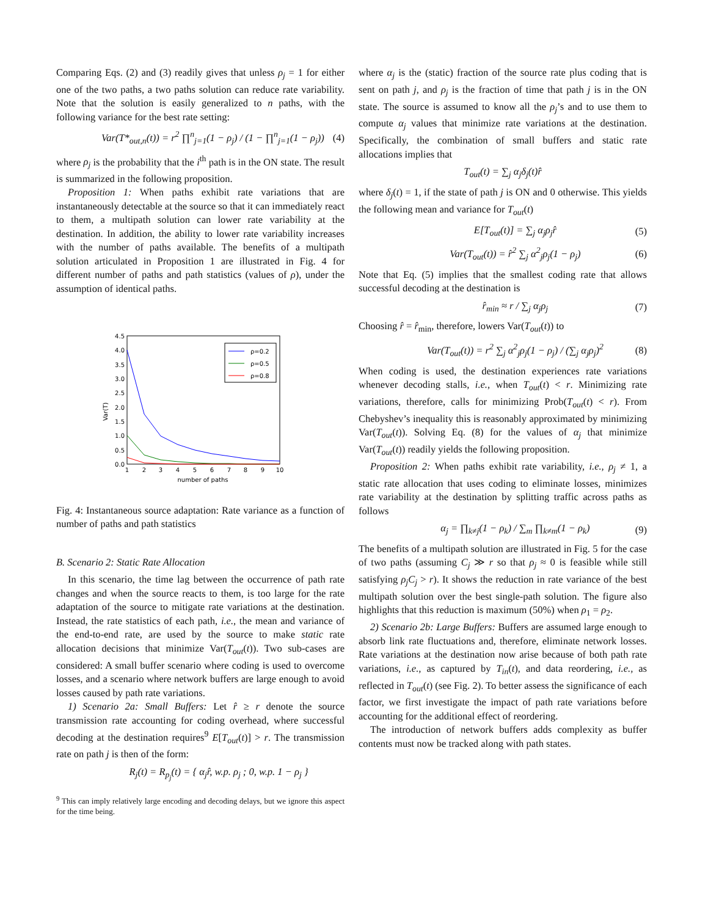Comparing Eqs. (2) and (3) readily gives that unless ρ<sub>j</sub> = 1 for either one of the two paths, a two paths solution can reduce rate variability. Note that the solution is easily generalized to n paths, with the following variance for the best rate setting:
Var(T*<sub>out,n</sub>(t)) = r<sup>2</sup> ∏<sup>n</sup><sub>j=1</sub>(1 − ρ<sub>j</sub>) / (1 − ∏<sup>n</sup><sub>j=1</sub>(1 − ρ<sub>j</sub>)) (4)
where ρ<sub>j</sub> is the probability that the i<sup>th</sup> path is in the ON state. The result is summarized in the following proposition.
Proposition 1: When paths exhibit rate variations that are instantaneously detectable at the source so that it can immediately react to them, a multipath solution can lower rate variability at the destination. In addition, the ability to lower rate variability increases with the number of paths available. The benefits of a multipath solution articulated in Proposition 1 are illustrated in Fig. 4 for different number of paths and path statistics (values of ρ), under the assumption of identical paths.
4.5
4.0
3.5
3.0
2.5
2.0
1.5
1.0
0.5
0.0
1
2
3
4
5
6
7
8
9
10
number of paths
Var(T)
ρ=0.2
ρ=0.5
ρ=0.8
Fig. 4: Instantaneous source adaptation: Rate variance as a function of number of paths and path statistics
B. Scenario 2: Static Rate Allocation
In this scenario, the time lag between the occurrence of path rate changes and when the source reacts to them, is too large for the rate adaptation of the source to mitigate rate variations at the destination. Instead, the rate statistics of each path, i.e., the mean and variance of the end-to-end rate, are used by the source to make static rate allocation decisions that minimize Var(T<sub>out</sub>(t)). Two sub-cases are considered: A small buffer scenario where coding is used to overcome losses, and a scenario where network buffers are large enough to avoid losses caused by path rate variations.
1) Scenario 2a: Small Buffers: Let r̂ ≥ r denote the source transmission rate accounting for coding overhead, where successful decoding at the destination requires<sup>9</sup> E[T<sub>out</sub>(t)] > r. The transmission rate on path j is then of the form:
R<sub>j</sub>(t) = R<sub>p<sub>j</sub></sub>(t) = { α<sub>j</sub>r̂, w.p. ρ<sub>j</sub> ; 0, w.p. 1 − ρ<sub>j</sub> }
<sup>9</sup> This can imply relatively large encoding and decoding delays, but we ignore this aspect for the time being.
where α<sub>j</sub> is the (static) fraction of the source rate plus coding that is sent on path j, and ρ<sub>j</sub> is the fraction of time that path j is in the ON state. The source is assumed to know all the ρ<sub>j</sub>’s and to use them to compute α<sub>j</sub> values that minimize rate variations at the destination. Specifically, the combination of small buffers and static rate allocations implies that
T<sub>out</sub>(t) = ∑<sub>j</sub> α<sub>j</sub>δ<sub>j</sub>(t)r̂
where δ<sub>j</sub>(t) = 1, if the state of path j is ON and 0 otherwise. This yields the following mean and variance for T<sub>out</sub>(t)
E[T<sub>out</sub>(t)] = ∑<sub>j</sub> α<sub>j</sub>ρ<sub>j</sub>r̂ (5)
Var(T<sub>out</sub>(t)) = r̂<sup>2</sup> ∑<sub>j</sub> α<sup>2</sup><sub>j</sub>ρ<sub>j</sub>(1 − ρ<sub>j</sub>) (6)
Note that Eq. (5) implies that the smallest coding rate that allows successful decoding at the destination is
r̂<sub>min</sub> ≈ r / ∑<sub>j</sub> α<sub>j</sub>ρ<sub>j</sub> (7)
Choosing r̂ = r̂<sub>min</sub>, therefore, lowers Var(T<sub>out</sub>(t)) to
Var(T<sub>out</sub>(t)) = r<sup>2</sup> ∑<sub>j</sub> α<sup>2</sup><sub>j</sub>ρ<sub>j</sub>(1 − ρ<sub>j</sub>) / (∑<sub>j</sub> α<sub>j</sub>ρ<sub>j</sub>)<sup>2</sup> (8)
When coding is used, the destination experiences rate variations whenever decoding stalls, i.e., when T<sub>out</sub>(t) < r. Minimizing rate variations, therefore, calls for minimizing Prob(T<sub>out</sub>(t) < r). From Chebyshev’s inequality this is reasonably approximated by minimizing Var(T<sub>out</sub>(t)). Solving Eq. (8) for the values of α<sub>j</sub> that minimize Var(T<sub>out</sub>(t)) readily yields the following proposition.
Proposition 2: When paths exhibit rate variability, i.e., ρ<sub>j</sub> ≠ 1, a static rate allocation that uses coding to eliminate losses, minimizes rate variability at the destination by splitting traffic across paths as follows
α<sub>j</sub> = ∏<sub>k≠j</sub>(1 − ρ<sub>k</sub>) / ∑<sub>m</sub> ∏<sub>k≠m</sub>(1 − ρ<sub>k</sub>) (9)
The benefits of a multipath solution are illustrated in Fig. 5 for the case of two paths (assuming C<sub>j</sub> ≫ r so that ρ<sub>j</sub> ≈ 0 is feasible while still satisfying ρ<sub>j</sub>C<sub>j</sub> > r). It shows the reduction in rate variance of the best multipath solution over the best single-path solution. The figure also highlights that this reduction is maximum (50%) when ρ<sub>1</sub> = ρ<sub>2</sub>.
2) Scenario 2b: Large Buffers: Buffers are assumed large enough to absorb link rate fluctuations and, therefore, eliminate network losses. Rate variations at the destination now arise because of both path rate variations, i.e., as captured by T<sub>in</sub>(t), and data reordering, i.e., as reflected in T<sub>out</sub>(t) (see Fig. 2). To better assess the significance of each factor, we first investigate the impact of path rate variations before accounting for the additional effect of reordering.
The introduction of network buffers adds complexity as buffer contents must now be tracked along with path states.